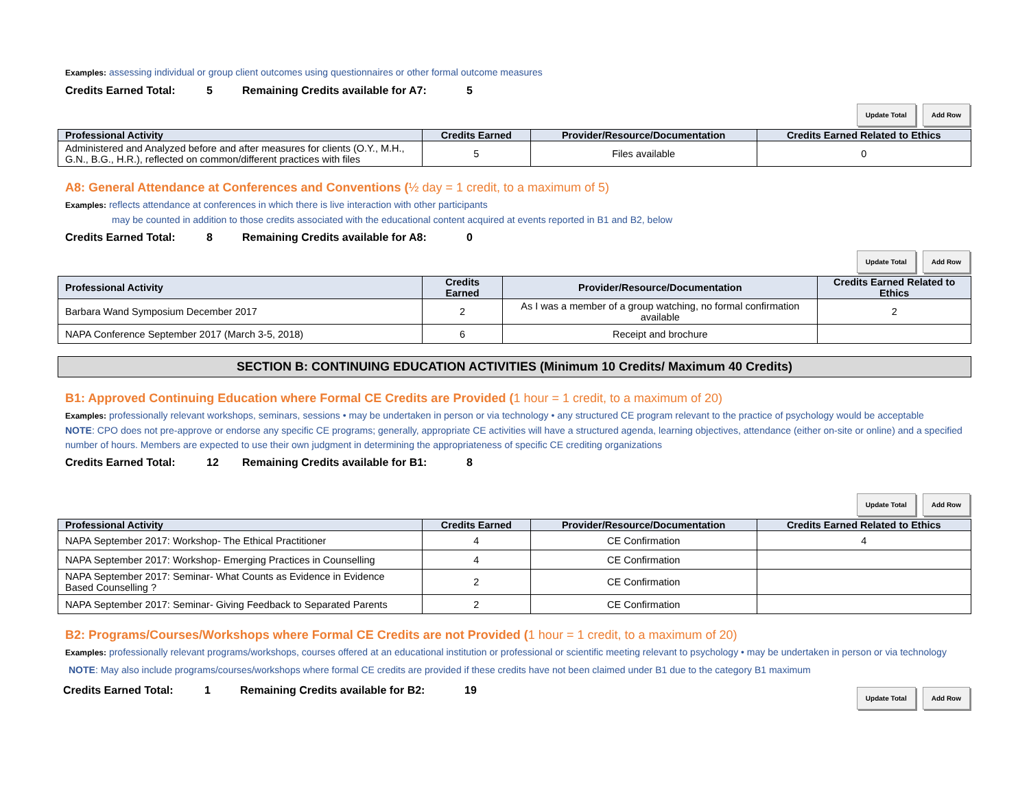Examples: assessing individual or group client outcomes using questionnaires or other formal outcome measures
Credits Earned Total: 5 Remaining Credits available for A7: 5
Update Total Add Row
| Professional Activity | Credits Earned | Provider/Resource/Documentation | Credits Earned Related to Ethics |
| --- | --- | --- | --- |
| Administered and Analyzed before and after measures for clients (O.Y., M.H., G.N., B.G., H.R.), reflected on common/different practices with files | 5 | Files available | 0 |
A8: General Attendance at Conferences and Conventions (½ day = 1 credit, to a maximum of 5)
Examples: reflects attendance at conferences in which there is live interaction with other participants
may be counted in addition to those credits associated with the educational content acquired at events reported in B1 and B2, below
Credits Earned Total: 8 Remaining Credits available for A8: 0
Update Total Add Row
| Professional Activity | Credits Earned | Provider/Resource/Documentation | Credits Earned Related to Ethics |
| --- | --- | --- | --- |
| Barbara Wand Symposium December 2017 | 2 | As I was a member of a group watching, no formal confirmation available | 2 |
| NAPA Conference September 2017 (March 3-5, 2018) | 6 | Receipt and brochure | |
SECTION B: CONTINUING EDUCATION ACTIVITIES (Minimum 10 Credits/ Maximum 40 Credits)
B1: Approved Continuing Education where Formal CE Credits are Provided (1 hour = 1 credit, to a maximum of 20)
Examples: professionally relevant workshops, seminars, sessions • may be undertaken in person or via technology • any structured CE program relevant to the practice of psychology would be acceptable
NOTE: CPO does not pre-approve or endorse any specific CE programs; generally, appropriate CE activities will have a structured agenda, learning objectives, attendance (either on-site or online) and a specified number of hours. Members are expected to use their own judgment in determining the appropriateness of specific CE crediting organizations
Credits Earned Total: 12 Remaining Credits available for B1: 8
Update Total Add Row
| Professional Activity | Credits Earned | Provider/Resource/Documentation | Credits Earned Related to Ethics |
| --- | --- | --- | --- |
| NAPA September 2017: Workshop- The Ethical Practitioner | 4 | CE Confirmation | 4 |
| NAPA September 2017: Workshop- Emerging Practices in Counselling | 4 | CE Confirmation | |
| NAPA September 2017: Seminar- What Counts as Evidence in Evidence Based Counselling ? | 2 | CE Confirmation | |
| NAPA September 2017: Seminar- Giving Feedback to Separated Parents | 2 | CE Confirmation | |
B2: Programs/Courses/Workshops where Formal CE Credits are not Provided (1 hour = 1 credit, to a maximum of 20)
Examples: professionally relevant programs/workshops, courses offered at an educational institution or professional or scientific meeting relevant to psychology • may be undertaken in person or via technology
NOTE: May also include programs/courses/workshops where formal CE credits are provided if these credits have not been claimed under B1 due to the category B1 maximum
Credits Earned Total: 1 Remaining Credits available for B2: 19
Update Total Add Row